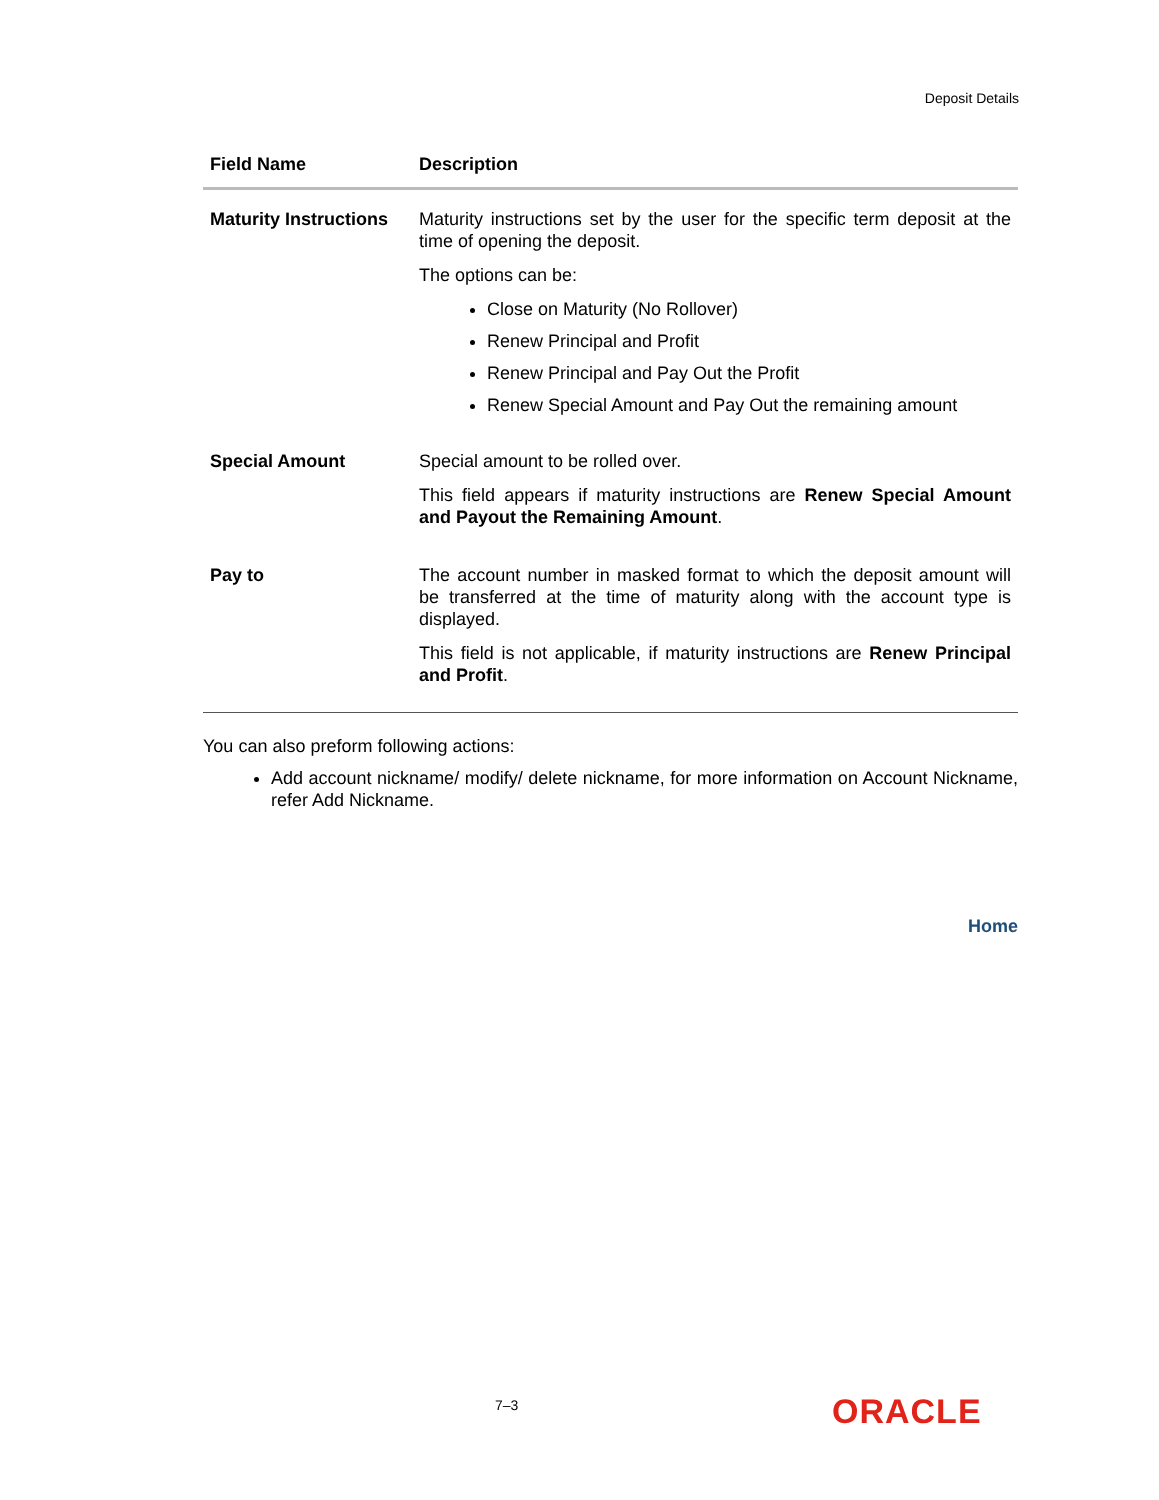Deposit Details
| Field Name | Description |
| --- | --- |
| Maturity Instructions | Maturity instructions set by the user for the specific term deposit at the time of opening the deposit. The options can be: Close on Maturity (No Rollover) Renew Principal and Profit Renew Principal and Pay Out the Profit Renew Special Amount and Pay Out the remaining amount |
| Special Amount | Special amount to be rolled over. This field appears if maturity instructions are Renew Special Amount and Payout the Remaining Amount . |
| Pay to | The account number in masked format to which the deposit amount will be transferred at the time of maturity along with the account type is displayed. This field is not applicable, if maturity instructions are Renew Principal and Profit . |
You can also preform following actions:
Add account nickname/ modify/ delete nickname, for more information on Account Nickname, refer Add Nickname.
Home
7–3 ORACLE